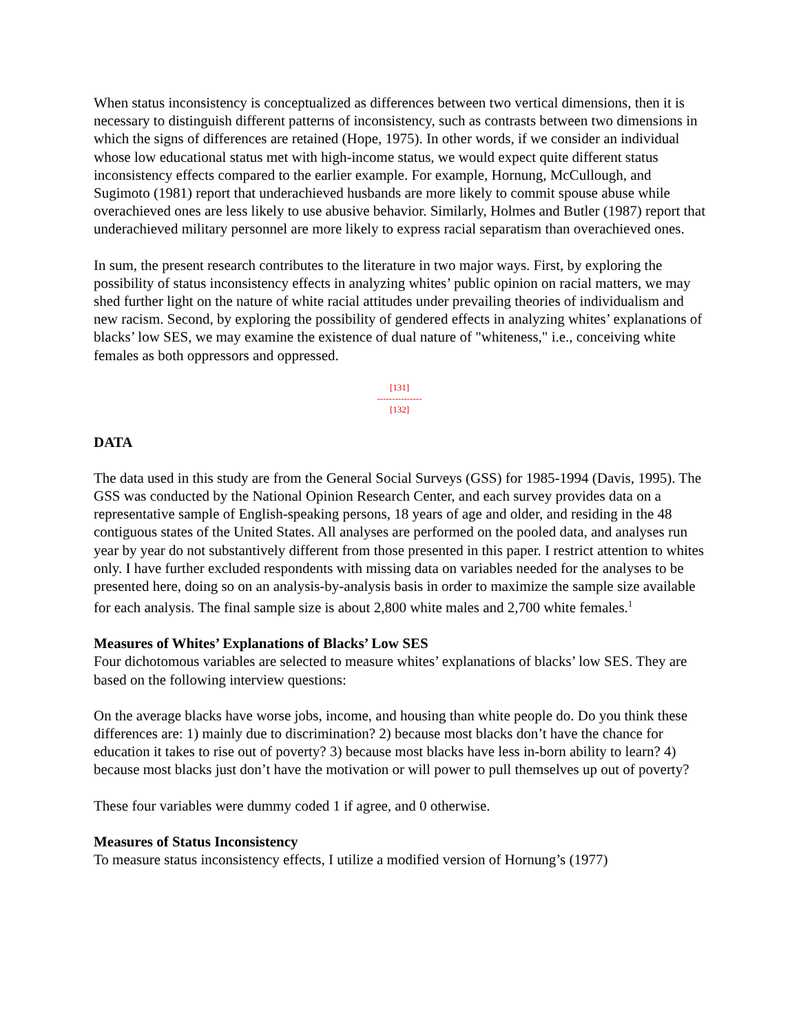When status inconsistency is conceptualized as differences between two vertical dimensions, then it is necessary to distinguish different patterns of inconsistency, such as contrasts between two dimensions in which the signs of differences are retained (Hope, 1975). In other words, if we consider an individual whose low educational status met with high-income status, we would expect quite different status inconsistency effects compared to the earlier example. For example, Hornung, McCullough, and Sugimoto (1981) report that underachieved husbands are more likely to commit spouse abuse while overachieved ones are less likely to use abusive behavior. Similarly, Holmes and Butler (1987) report that underachieved military personnel are more likely to express racial separatism than overachieved ones.
In sum, the present research contributes to the literature in two major ways. First, by exploring the possibility of status inconsistency effects in analyzing whites’ public opinion on racial matters, we may shed further light on the nature of white racial attitudes under prevailing theories of individualism and new racism. Second, by exploring the possibility of gendered effects in analyzing whites’ explanations of blacks’ low SES, we may examine the existence of dual nature of "whiteness," i.e., conceiving white females as both oppressors and oppressed.
[131]
---------------
[132]
DATA
The data used in this study are from the General Social Surveys (GSS) for 1985-1994 (Davis, 1995). The GSS was conducted by the National Opinion Research Center, and each survey provides data on a representative sample of English-speaking persons, 18 years of age and older, and residing in the 48 contiguous states of the United States. All analyses are performed on the pooled data, and analyses run year by year do not substantively different from those presented in this paper. I restrict attention to whites only. I have further excluded respondents with missing data on variables needed for the analyses to be presented here, doing so on an analysis-by-analysis basis in order to maximize the sample size available for each analysis. The final sample size is about 2,800 white males and 2,700 white females.<sup>1</sup>
Measures of Whites’ Explanations of Blacks’ Low SES
Four dichotomous variables are selected to measure whites’ explanations of blacks’ low SES. They are based on the following interview questions:
On the average blacks have worse jobs, income, and housing than white people do. Do you think these differences are: 1) mainly due to discrimination? 2) because most blacks don’t have the chance for education it takes to rise out of poverty? 3) because most blacks have less in-born ability to learn? 4) because most blacks just don’t have the motivation or will power to pull themselves up out of poverty?
These four variables were dummy coded 1 if agree, and 0 otherwise.
Measures of Status Inconsistency
To measure status inconsistency effects, I utilize a modified version of Hornung’s (1977)